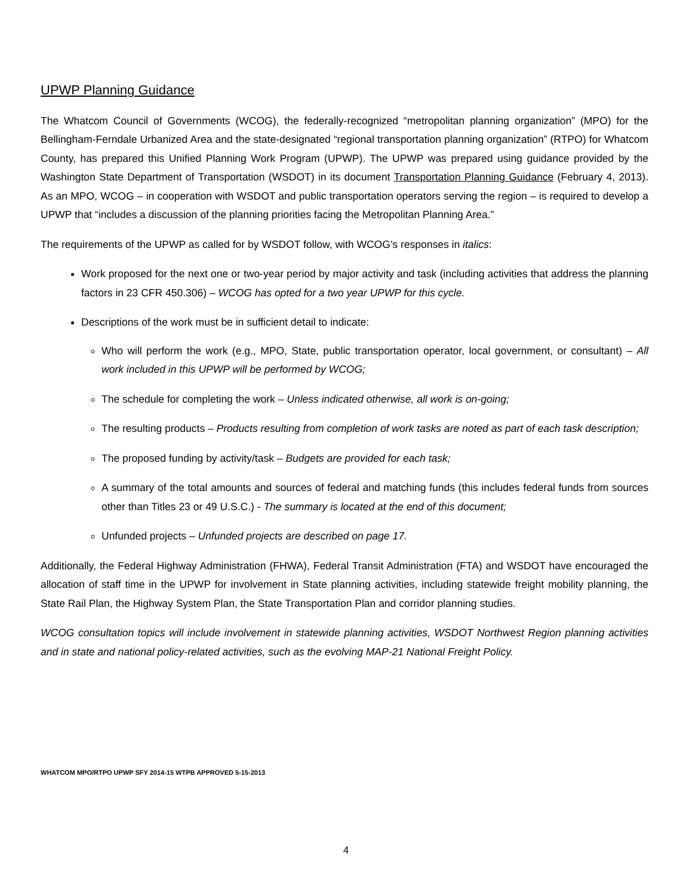UPWP Planning Guidance
The Whatcom Council of Governments (WCOG), the federally-recognized “metropolitan planning organization” (MPO) for the Bellingham-Ferndale Urbanized Area and the state-designated “regional transportation planning organization” (RTPO) for Whatcom County, has prepared this Unified Planning Work Program (UPWP). The UPWP was prepared using guidance provided by the Washington State Department of Transportation (WSDOT) in its document Transportation Planning Guidance (February 4, 2013). As an MPO, WCOG – in cooperation with WSDOT and public transportation operators serving the region – is required to develop a UPWP that “includes a discussion of the planning priorities facing the Metropolitan Planning Area.”
The requirements of the UPWP as called for by WSDOT follow, with WCOG’s responses in italics:
Work proposed for the next one or two-year period by major activity and task (including activities that address the planning factors in 23 CFR 450.306) – WCOG has opted for a two year UPWP for this cycle.
Descriptions of the work must be in sufficient detail to indicate:
Who will perform the work (e.g., MPO, State, public transportation operator, local government, or consultant) – All work included in this UPWP will be performed by WCOG;
The schedule for completing the work – Unless indicated otherwise, all work is on-going;
The resulting products – Products resulting from completion of work tasks are noted as part of each task description;
The proposed funding by activity/task – Budgets are provided for each task;
A summary of the total amounts and sources of federal and matching funds (this includes federal funds from sources other than Titles 23 or 49 U.S.C.) - The summary is located at the end of this document;
Unfunded projects – Unfunded projects are described on page 17.
Additionally, the Federal Highway Administration (FHWA), Federal Transit Administration (FTA) and WSDOT have encouraged the allocation of staff time in the UPWP for involvement in State planning activities, including statewide freight mobility planning, the State Rail Plan, the Highway System Plan, the State Transportation Plan and corridor planning studies.
WCOG consultation topics will include involvement in statewide planning activities, WSDOT Northwest Region planning activities and in state and national policy-related activities, such as the evolving MAP-21 National Freight Policy.
WHATCOM MPO/RTPO UPWP SFY 2014-15 WTPB APPROVED 5-15-2013
4